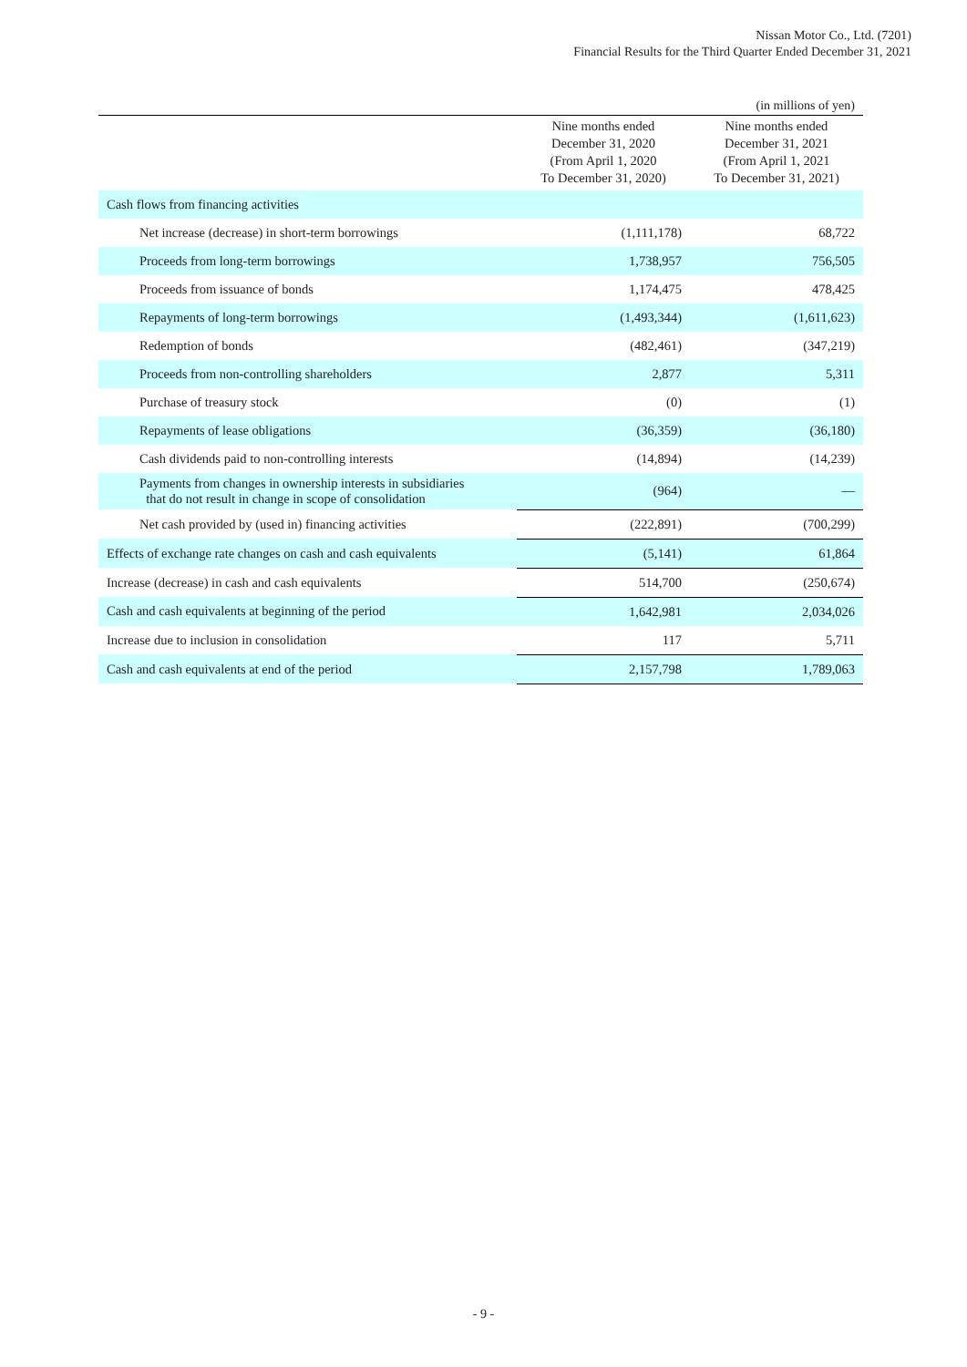Nissan Motor Co., Ltd. (7201)
Financial Results for the Third Quarter Ended December 31, 2021
(in millions of yen)
| | Nine months ended December 31, 2020 (From April 1, 2020 To December 31, 2020) | Nine months ended December 31, 2021 (From April 1, 2021 To December 31, 2021) |
| --- | --- | --- |
| Cash flows from financing activities | | |
| Net increase (decrease) in short-term borrowings | (1,111,178) | 68,722 |
| Proceeds from long-term borrowings | 1,738,957 | 756,505 |
| Proceeds from issuance of bonds | 1,174,475 | 478,425 |
| Repayments of long-term borrowings | (1,493,344) | (1,611,623) |
| Redemption of bonds | (482,461) | (347,219) |
| Proceeds from non-controlling shareholders | 2,877 | 5,311 |
| Purchase of treasury stock | (0) | (1) |
| Repayments of lease obligations | (36,359) | (36,180) |
| Cash dividends paid to non-controlling interests | (14,894) | (14,239) |
| Payments from changes in ownership interests in subsidiaries that do not result in change in scope of consolidation | (964) | — |
| Net cash provided by (used in) financing activities | (222,891) | (700,299) |
| Effects of exchange rate changes on cash and cash equivalents | (5,141) | 61,864 |
| Increase (decrease) in cash and cash equivalents | 514,700 | (250,674) |
| Cash and cash equivalents at beginning of the period | 1,642,981 | 2,034,026 |
| Increase due to inclusion in consolidation | 117 | 5,711 |
| Cash and cash equivalents at end of the period | 2,157,798 | 1,789,063 |
- 9 -